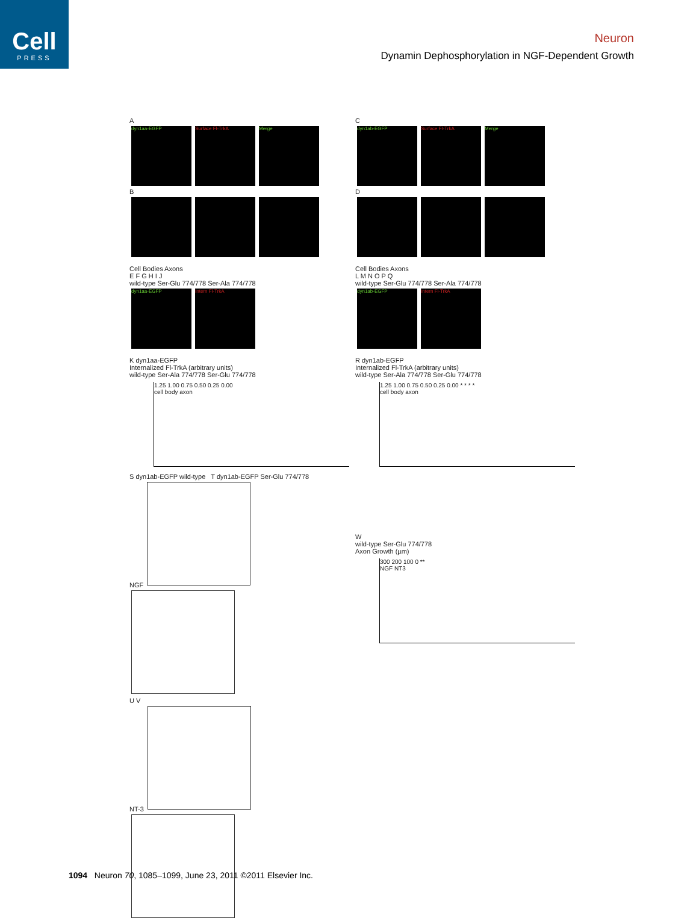Cell
PRESS
Neuron
Dynamin Dephosphorylation in NGF-Dependent Growth
A
dyn1aa-EGFP Surface Fl-TrkA Merge
B
C
dyn1ab-EGFP Surface Fl-TrkA Merge
D
Cell Bodies Axons
E F G H I J
wild-type Ser-Glu 774/778 Ser-Ala 774/778
dyn1aa-EGFP Intern Fl-TrkA
Cell Bodies Axons
L M N O P Q
wild-type Ser-Glu 774/778 Ser-Ala 774/778
dyn1ab-EGFP Intern Fl-TrkA
K dyn1aa-EGFP
Internalized Fl-TrkA (arbitrary units)
wild-type Ser-Ala 774/778 Ser-Glu 774/778
1.25 1.00 0.75 0.50 0.25 0.00
cell body axon
R dyn1ab-EGFP
Internalized Fl-TrkA (arbitrary units)
wild-type Ser-Ala 774/778 Ser-Glu 774/778
1.25 1.00 0.75 0.50 0.25 0.00 * * * *
cell body axon
S dyn1ab-EGFP wild-type T dyn1ab-EGFP Ser-Glu 774/778
NGF
U V
NT-3
W
wild-type Ser-Glu 774/778
Axon Growth (µm)
300 200 100 0 **
NGF NT3
1094 Neuron 70, 1085–1099, June 23, 2011 ©2011 Elsevier Inc.